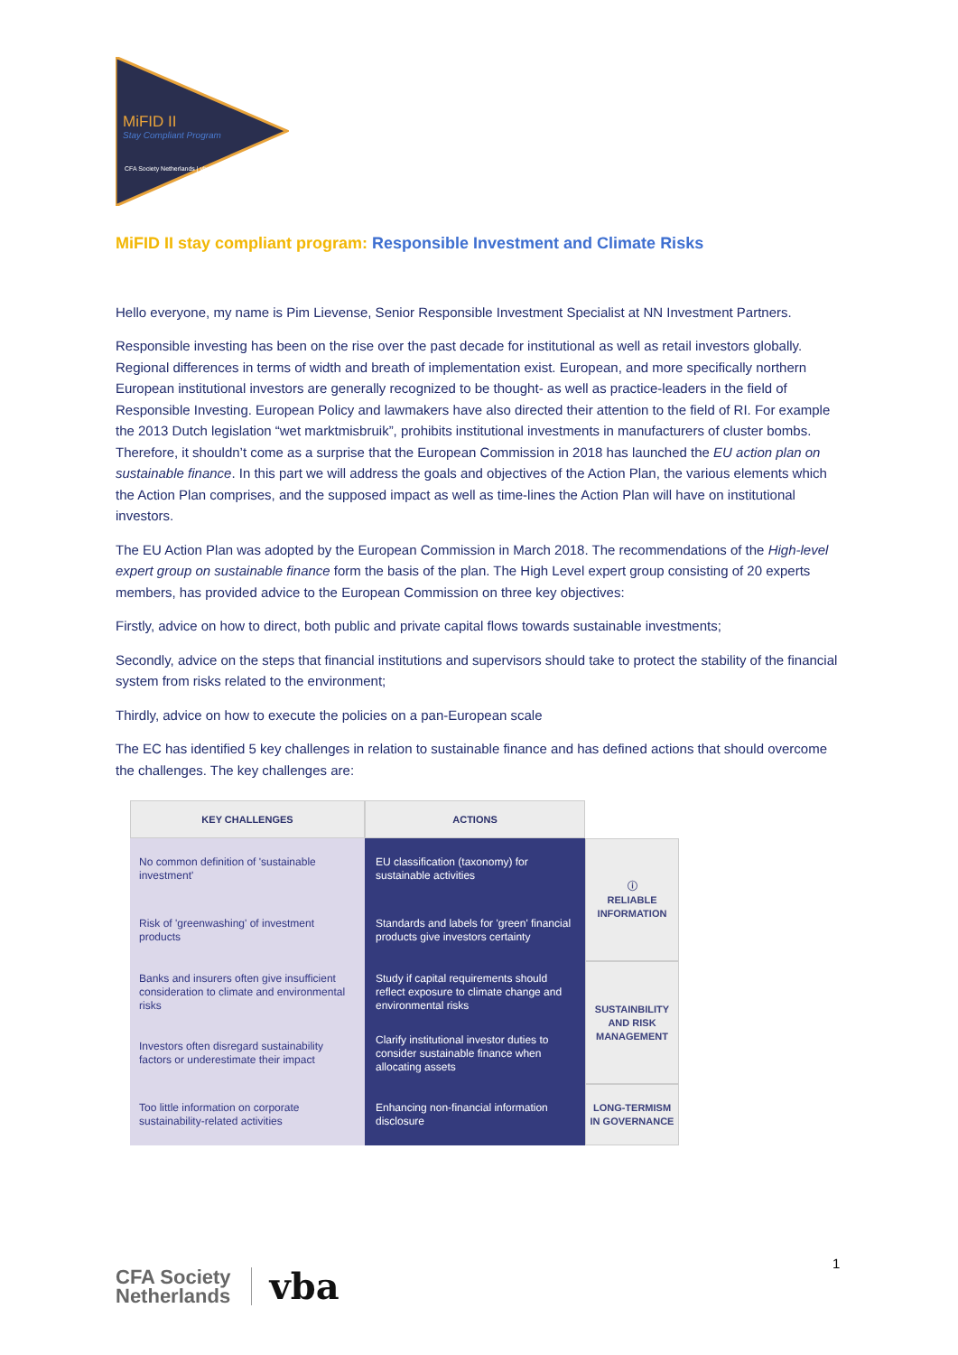MiFID II
Stay Compliant Program
CFA Society Netherlands | vba
MiFID II stay compliant program: Responsible Investment and Climate Risks
Hello everyone, my name is Pim Lievense, Senior Responsible Investment Specialist at NN Investment Partners.
Responsible investing has been on the rise over the past decade for institutional as well as retail investors globally. Regional differences in terms of width and breath of implementation exist. European, and more specifically northern European institutional investors are generally recognized to be thought- as well as practice-leaders in the field of Responsible Investing. European Policy and lawmakers have also directed their attention to the field of RI. For example the 2013 Dutch legislation “wet marktmisbruik”, prohibits institutional investments in manufacturers of cluster bombs. Therefore, it shouldn’t come as a surprise that the European Commission in 2018 has launched the EU action plan on sustainable finance. In this part we will address the goals and objectives of the Action Plan, the various elements which the Action Plan comprises, and the supposed impact as well as time-lines the Action Plan will have on institutional investors.
The EU Action Plan was adopted by the European Commission in March 2018. The recommendations of the High-level expert group on sustainable finance form the basis of the plan. The High Level expert group consisting of 20 experts members, has provided advice to the European Commission on three key objectives:
Firstly, advice on how to direct, both public and private capital flows towards sustainable investments;
Secondly, advice on the steps that financial institutions and supervisors should take to protect the stability of the financial system from risks related to the environment;
Thirdly, advice on how to execute the policies on a pan-European scale
The EC has identified 5 key challenges in relation to sustainable finance and has defined actions that should overcome the challenges. The key challenges are:
| KEY CHALLENGES | ACTIONS | |
| --- | --- | --- |
| No common definition of 'sustainable investment' | EU classification (taxonomy) for sustainable activities | ⓘ RELIABLE INFORMATION |
| Risk of 'greenwashing' of investment products | Standards and labels for 'green' financial products give investors certainty | |
| Banks and insurers often give insufficient consideration to climate and environmental risks | Study if capital requirements should reflect exposure to climate change and environmental risks | SUSTAINBILITY AND RISK MANAGEMENT |
| Investors often disregard sustainability factors or underestimate their impact | Clarify institutional investor duties to consider sustainable finance when allocating assets | |
| Too little information on corporate sustainability-related activities | Enhancing non-financial information disclosure | LONG-TERMISM IN GOVERNANCE |
CFA Society
Netherlands
vba
1